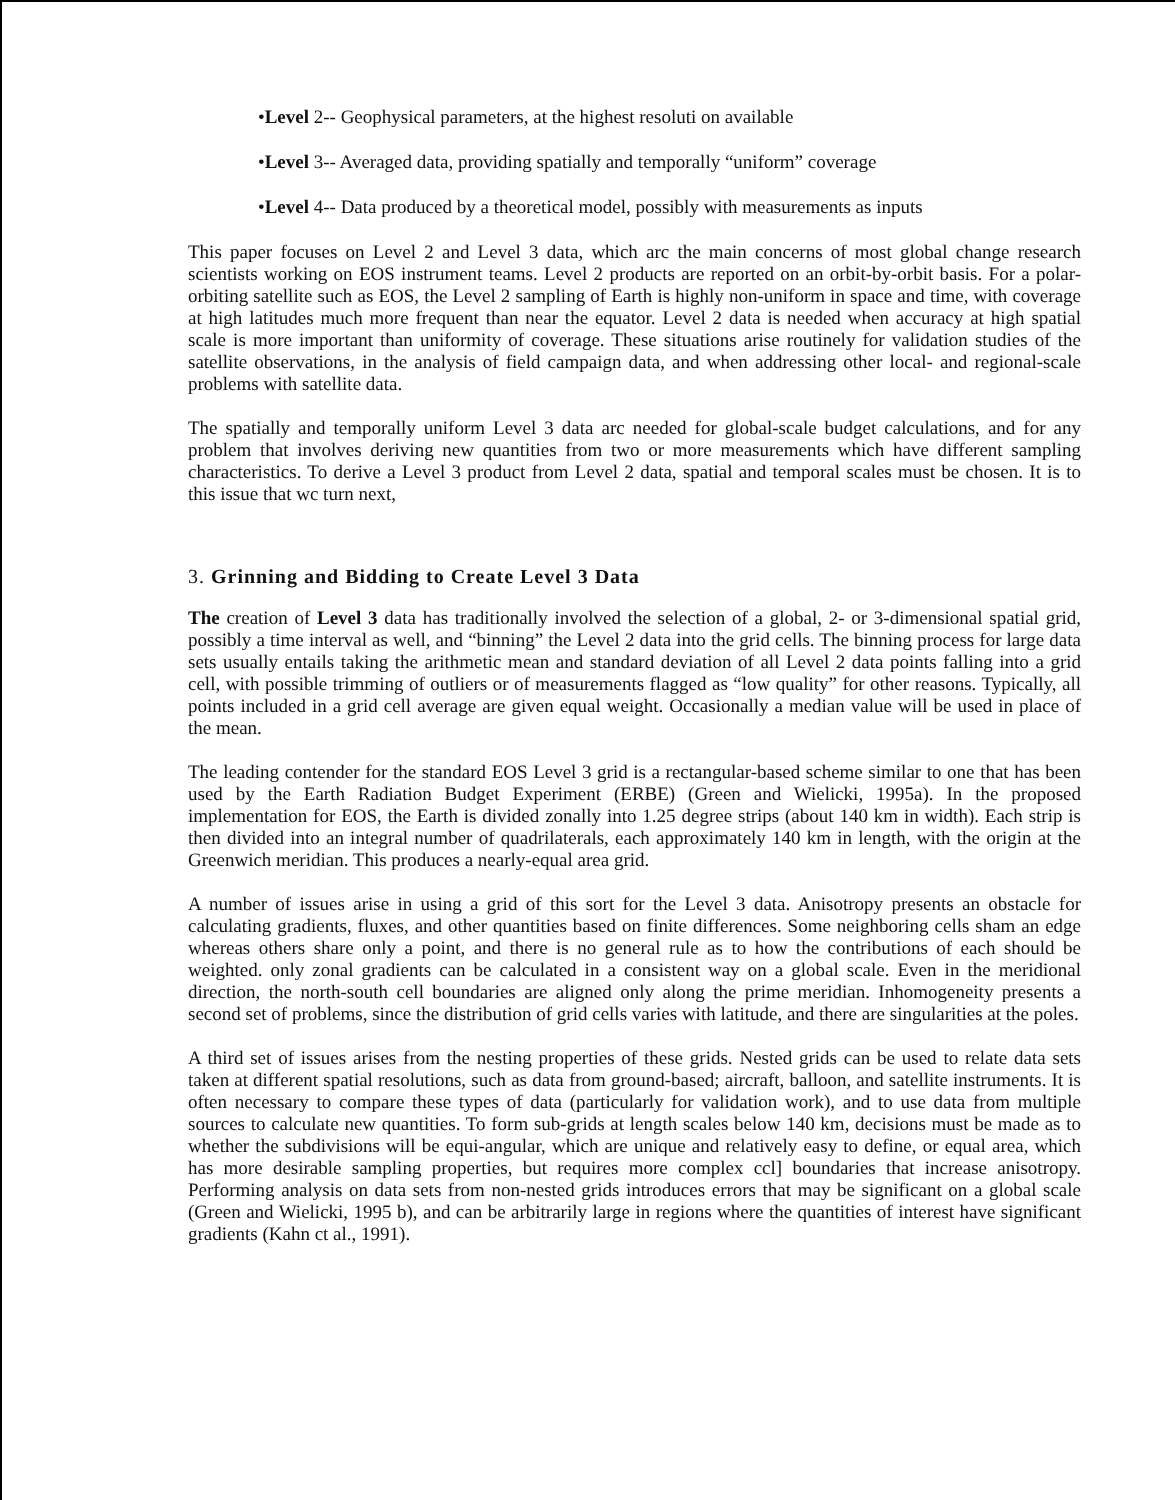•Level 2-- Geophysical parameters, at the highest resoluti on available
•Level 3-- Averaged data, providing spatially and temporally “uniform” coverage
•Level 4-- Data produced by a theoretical model, possibly with measurements as inputs
This paper focuses on Level 2 and Level 3 data, which arc the main concerns of most global change research scientists working on EOS instrument teams. Level 2 products are reported on an orbit-by-orbit basis. For a polar-orbiting satellite such as EOS, the Level 2 sampling of Earth is highly non-uniform in space and time, with coverage at high latitudes much more frequent than near the equator. Level 2 data is needed when accuracy at high spatial scale is more important than uniformity of coverage. These situations arise routinely for validation studies of the satellite observations, in the analysis of field campaign data, and when addressing other local- and regional-scale problems with satellite data.
The spatially and temporally uniform Level 3 data arc needed for global-scale budget calculations, and for any problem that involves deriving new quantities from two or more measurements which have different sampling characteristics. To derive a Level 3 product from Level 2 data, spatial and temporal scales must be chosen. It is to this issue that wc turn next,
3. Grinning and Bidding to Create Level 3 Data
The creation of Level 3 data has traditionally involved the selection of a global, 2- or 3-dimensional spatial grid, possibly a time interval as well, and “binning” the Level 2 data into the grid cells. The binning process for large data sets usually entails taking the arithmetic mean and standard deviation of all Level 2 data points falling into a grid cell, with possible trimming of outliers or of measurements flagged as “low quality” for other reasons. Typically, all points included in a grid cell average are given equal weight. Occasionally a median value will be used in place of the mean.
The leading contender for the standard EOS Level 3 grid is a rectangular-based scheme similar to one that has been used by the Earth Radiation Budget Experiment (ERBE) (Green and Wielicki, 1995a). In the proposed implementation for EOS, the Earth is divided zonally into 1.25 degree strips (about 140 km in width). Each strip is then divided into an integral number of quadrilaterals, each approximately 140 km in length, with the origin at the Greenwich meridian. This produces a nearly-equal area grid.
A number of issues arise in using a grid of this sort for the Level 3 data. Anisotropy presents an obstacle for calculating gradients, fluxes, and other quantities based on finite differences. Some neighboring cells sham an edge whereas others share only a point, and there is no general rule as to how the contributions of each should be weighted. only zonal gradients can be calculated in a consistent way on a global scale. Even in the meridional direction, the north-south cell boundaries are aligned only along the prime meridian. Inhomogeneity presents a second set of problems, since the distribution of grid cells varies with latitude, and there are singularities at the poles.
A third set of issues arises from the nesting properties of these grids. Nested grids can be used to relate data sets taken at different spatial resolutions, such as data from ground-based; aircraft, balloon, and satellite instruments. It is often necessary to compare these types of data (particularly for validation work), and to use data from multiple sources to calculate new quantities. To form sub-grids at length scales below 140 km, decisions must be made as to whether the subdivisions will be equi-angular, which are unique and relatively easy to define, or equal area, which has more desirable sampling properties, but requires more complex ccl] boundaries that increase anisotropy. Performing analysis on data sets from non-nested grids introduces errors that may be significant on a global scale (Green and Wielicki, 1995 b), and can be arbitrarily large in regions where the quantities of interest have significant gradients (Kahn ct al., 1991).